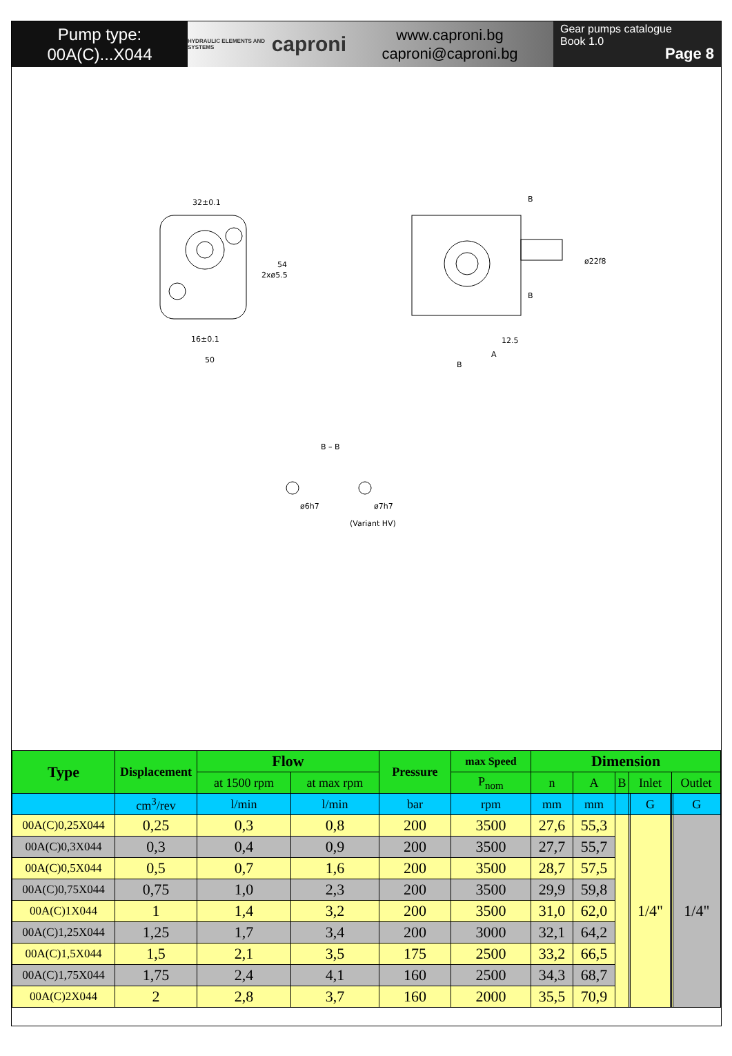Pump type:
00A(C)...X044
HYDRAULIC ELEMENTS AND SYSTEMS caproni
www.caproni.bg
caproni@caproni.bg
Gear pumps catalogue
Book 1.0
Page 8
32±0.1
16±0.1
50
54
2xø5.5
B
B
12.5
A
B
ø22f8
B – B
ø6h7
ø7h7
(Variant HV)
| Type | Displacement | Flow | | Pressure | max Speed | Dimension | | | | | | | |
| --- | --- | --- | --- | --- | --- | --- | --- | --- | --- | --- | --- | --- | --- |
| | | at 1500 rpm | at max rpm | | P<sub>nom</sub> | n | A | B | Inlet | | | Outlet | |
| | cm<sup>3</sup>/rev | l/min | l/min | bar | rpm | mm | mm | | | G | | | G |
| 00A(C)0,25X044 | 0,25 | 0,3 | 0,8 | 200 | 3500 | 27,6 | 55,3 | | | 1/4" | | | 1/4" |
| 00A(C)0,3X044 | 0,3 | 0,4 | 0,9 | 200 | 3500 | 27,7 | 55,7 | | | | | | |
| 00A(C)0,5X044 | 0,5 | 0,7 | 1,6 | 200 | 3500 | 28,7 | 57,5 | | | | | | |
| 00A(C)0,75X044 | 0,75 | 1,0 | 2,3 | 200 | 3500 | 29,9 | 59,8 | | | | | | |
| 00A(C)1X044 | 1 | 1,4 | 3,2 | 200 | 3500 | 31,0 | 62,0 | | | | | | |
| 00A(C)1,25X044 | 1,25 | 1,7 | 3,4 | 200 | 3000 | 32,1 | 64,2 | | | | | | |
| 00A(C)1,5X044 | 1,5 | 2,1 | 3,5 | 175 | 2500 | 33,2 | 66,5 | | | | | | |
| 00A(C)1,75X044 | 1,75 | 2,4 | 4,1 | 160 | 2500 | 34,3 | 68,7 | | | | | | |
| 00A(C)2X044 | 2 | 2,8 | 3,7 | 160 | 2000 | 35,5 | 70,9 | | | | | | |